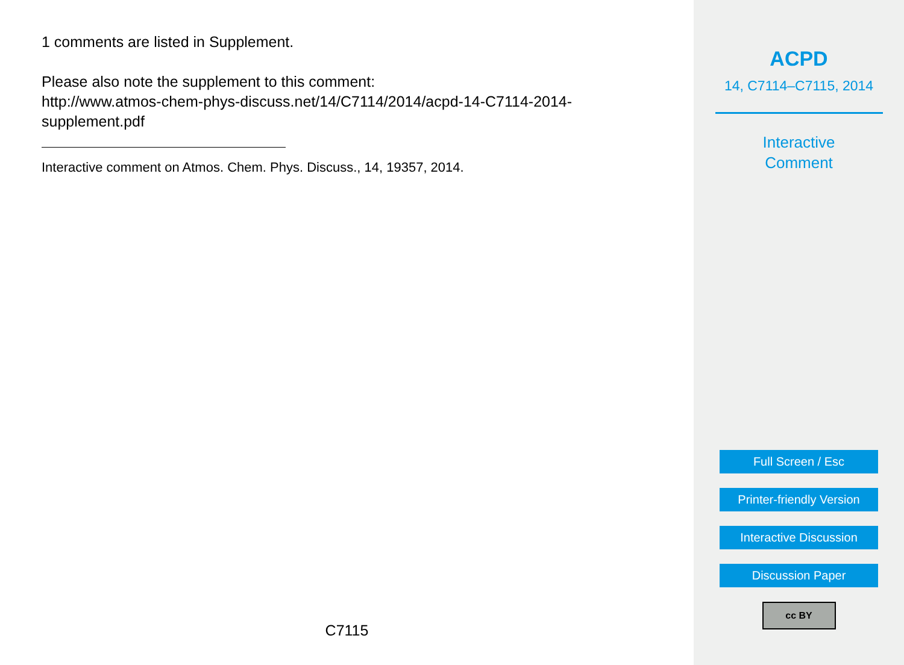1 comments are listed in Supplement.
Please also note the supplement to this comment:
http://www.atmos-chem-phys-discuss.net/14/C7114/2014/acpd-14-C7114-2014-
supplement.pdf
Interactive comment on Atmos. Chem. Phys. Discuss., 14, 19357, 2014.
C7115
ACPD
14, C7114–C7115, 2014
Interactive
Comment
Full Screen / Esc
Printer-friendly Version
Interactive Discussion
Discussion Paper
cc BY